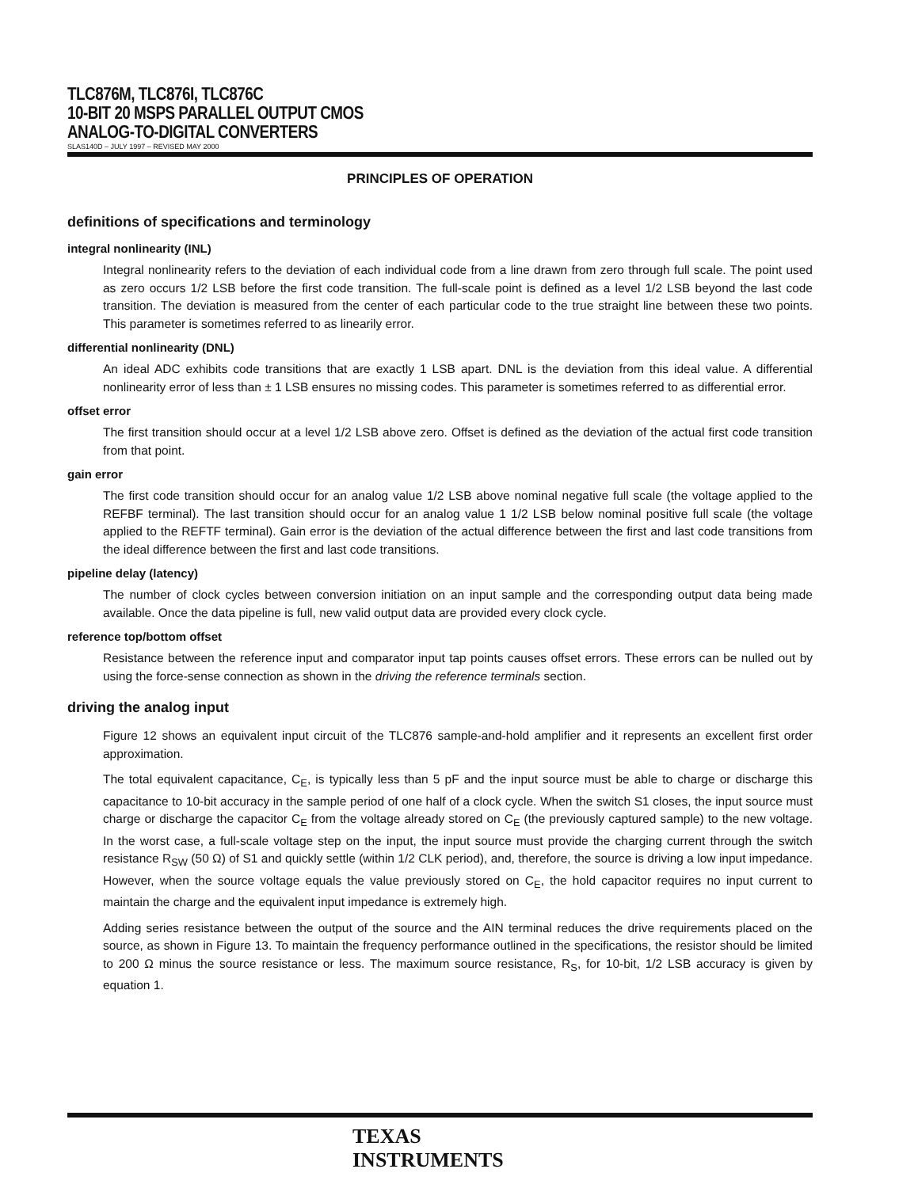TLC876M, TLC876I, TLC876C
10-BIT 20 MSPS PARALLEL OUTPUT CMOS
ANALOG-TO-DIGITAL CONVERTERS
SLAS140D – JULY 1997 – REVISED MAY 2000
PRINCIPLES OF OPERATION
definitions of specifications and terminology
integral nonlinearity (INL)
Integral nonlinearity refers to the deviation of each individual code from a line drawn from zero through full scale. The point used as zero occurs 1/2 LSB before the first code transition. The full-scale point is defined as a level 1/2 LSB beyond the last code transition. The deviation is measured from the center of each particular code to the true straight line between these two points. This parameter is sometimes referred to as linearily error.
differential nonlinearity (DNL)
An ideal ADC exhibits code transitions that are exactly 1 LSB apart. DNL is the deviation from this ideal value. A differential nonlinearity error of less than ± 1 LSB ensures no missing codes. This parameter is sometimes referred to as differential error.
offset error
The first transition should occur at a level 1/2 LSB above zero. Offset is defined as the deviation of the actual first code transition from that point.
gain error
The first code transition should occur for an analog value 1/2 LSB above nominal negative full scale (the voltage applied to the REFBF terminal). The last transition should occur for an analog value 1 1/2 LSB below nominal positive full scale (the voltage applied to the REFTF terminal). Gain error is the deviation of the actual difference between the first and last code transitions from the ideal difference between the first and last code transitions.
pipeline delay (latency)
The number of clock cycles between conversion initiation on an input sample and the corresponding output data being made available. Once the data pipeline is full, new valid output data are provided every clock cycle.
reference top/bottom offset
Resistance between the reference input and comparator input tap points causes offset errors. These errors can be nulled out by using the force-sense connection as shown in the driving the reference terminals section.
driving the analog input
Figure 12 shows an equivalent input circuit of the TLC876 sample-and-hold amplifier and it represents an excellent first order approximation.
The total equivalent capacitance, C<sub>E</sub>, is typically less than 5 pF and the input source must be able to charge or discharge this capacitance to 10-bit accuracy in the sample period of one half of a clock cycle. When the switch S1 closes, the input source must charge or discharge the capacitor C<sub>E</sub> from the voltage already stored on C<sub>E</sub> (the previously captured sample) to the new voltage. In the worst case, a full-scale voltage step on the input, the input source must provide the charging current through the switch resistance R<sub>SW</sub> (50 Ω) of S1 and quickly settle (within 1/2 CLK period), and, therefore, the source is driving a low input impedance. However, when the source voltage equals the value previously stored on C<sub>E</sub>, the hold capacitor requires no input current to maintain the charge and the equivalent input impedance is extremely high.
Adding series resistance between the output of the source and the AIN terminal reduces the drive requirements placed on the source, as shown in Figure 13. To maintain the frequency performance outlined in the specifications, the resistor should be limited to 200 Ω minus the source resistance or less. The maximum source resistance, R<sub>S</sub>, for 10-bit, 1/2 LSB accuracy is given by equation 1.
TEXAS
INSTRUMENTS